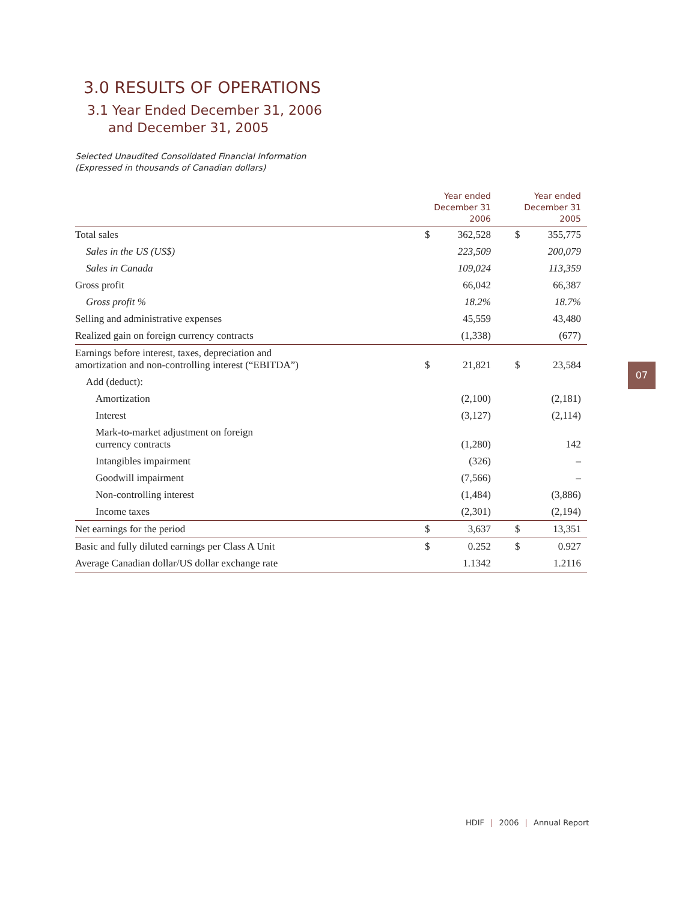3.0 RESULTS OF OPERATIONS
3.1 Year Ended December 31, 2006
and December 31, 2005
Selected Unaudited Consolidated Financial Information
(Expressed in thousands of Canadian dollars)
| | Year ended December 31 2006 | | Year ended December 31 2005 | |
| --- | --- | --- | --- | --- |
| Total sales | $ | 362,528 | $ | 355,775 |
| Sales in the US (US$) | | 223,509 | | 200,079 |
| Sales in Canada | | 109,024 | | 113,359 |
| Gross profit | | 66,042 | | 66,387 |
| Gross profit % | | 18.2% | | 18.7% |
| Selling and administrative expenses | | 45,559 | | 43,480 |
| Realized gain on foreign currency contracts | | (1,338) | | (677) |
| Earnings before interest, taxes, depreciation and amortization and non-controlling interest (“EBITDA”) | $ | 21,821 | $ | 23,584 |
| Add (deduct): | | | | |
| Amortization | | (2,100) | | (2,181) |
| Interest | | (3,127) | | (2,114) |
| Mark-to-market adjustment on foreign currency contracts | | (1,280) | | 142 |
| Intangibles impairment | | (326) | | – |
| Goodwill impairment | | (7,566) | | – |
| Non-controlling interest | | (1,484) | | (3,886) |
| Income taxes | | (2,301) | | (2,194) |
| Net earnings for the period | $ | 3,637 | $ | 13,351 |
| Basic and fully diluted earnings per Class A Unit | $ | 0.252 | $ | 0.927 |
| Average Canadian dollar/US dollar exchange rate | | 1.1342 | | 1.2116 |
07
HDIF | 2006 | Annual Report